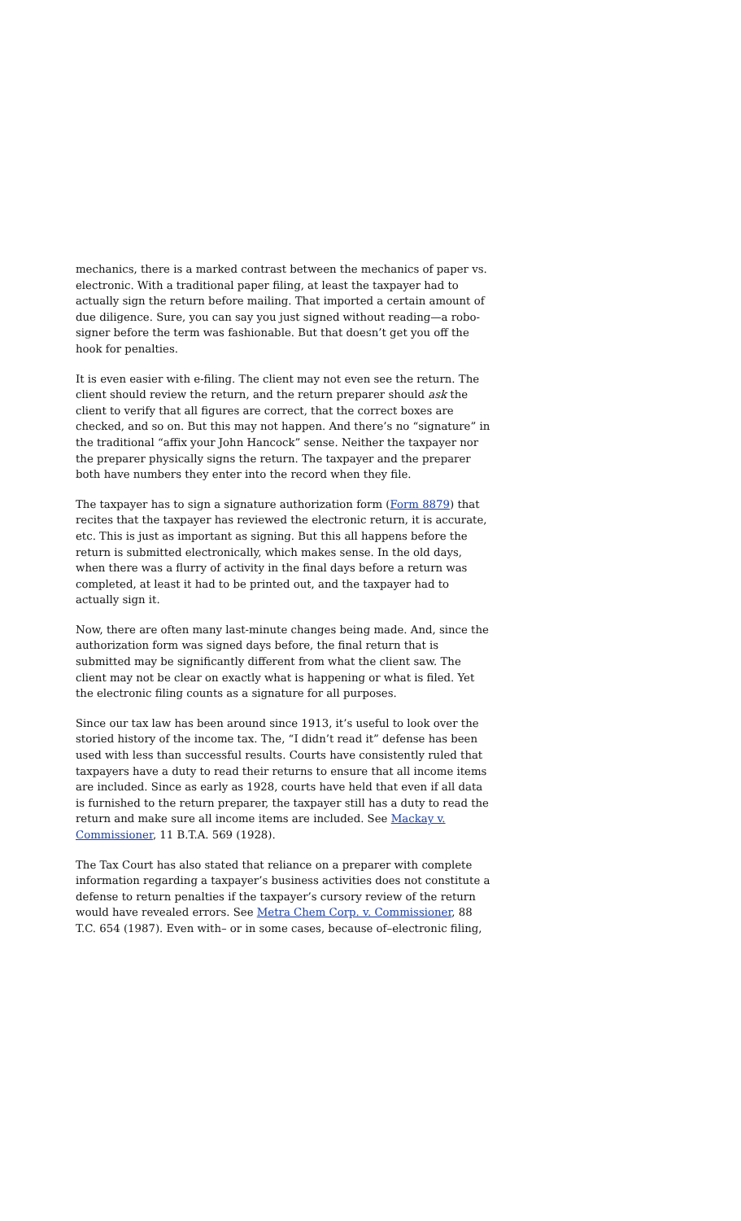mechanics, there is a marked contrast between the mechanics of paper vs. electronic. With a traditional paper filing, at least the taxpayer had to actually sign the return before mailing. That imported a certain amount of due diligence. Sure, you can say you just signed without reading—a robo-signer before the term was fashionable. But that doesn’t get you off the hook for penalties.
It is even easier with e-filing. The client may not even see the return. The client should review the return, and the return preparer should ask the client to verify that all figures are correct, that the correct boxes are checked, and so on. But this may not happen. And there’s no “signature” in the traditional “affix your John Hancock” sense. Neither the taxpayer nor the preparer physically signs the return. The taxpayer and the preparer both have numbers they enter into the record when they file.
The taxpayer has to sign a signature authorization form (Form 8879) that recites that the taxpayer has reviewed the electronic return, it is accurate, etc. This is just as important as signing. But this all happens before the return is submitted electronically, which makes sense. In the old days, when there was a flurry of activity in the final days before a return was completed, at least it had to be printed out, and the taxpayer had to actually sign it.
Now, there are often many last-minute changes being made. And, since the authorization form was signed days before, the final return that is submitted may be significantly different from what the client saw. The client may not be clear on exactly what is happening or what is filed. Yet the electronic filing counts as a signature for all purposes.
Since our tax law has been around since 1913, it’s useful to look over the storied history of the income tax. The, “I didn’t read it” defense has been used with less than successful results. Courts have consistently ruled that taxpayers have a duty to read their returns to ensure that all income items are included. Since as early as 1928, courts have held that even if all data is furnished to the return preparer, the taxpayer still has a duty to read the return and make sure all income items are included. See Mackay v. Commissioner, 11 B.T.A. 569 (1928).
The Tax Court has also stated that reliance on a preparer with complete information regarding a taxpayer’s business activities does not constitute a defense to return penalties if the taxpayer’s cursory review of the return would have revealed errors. See Metra Chem Corp. v. Commissioner, 88 T.C. 654 (1987). Even with– or in some cases, because of–electronic filing,